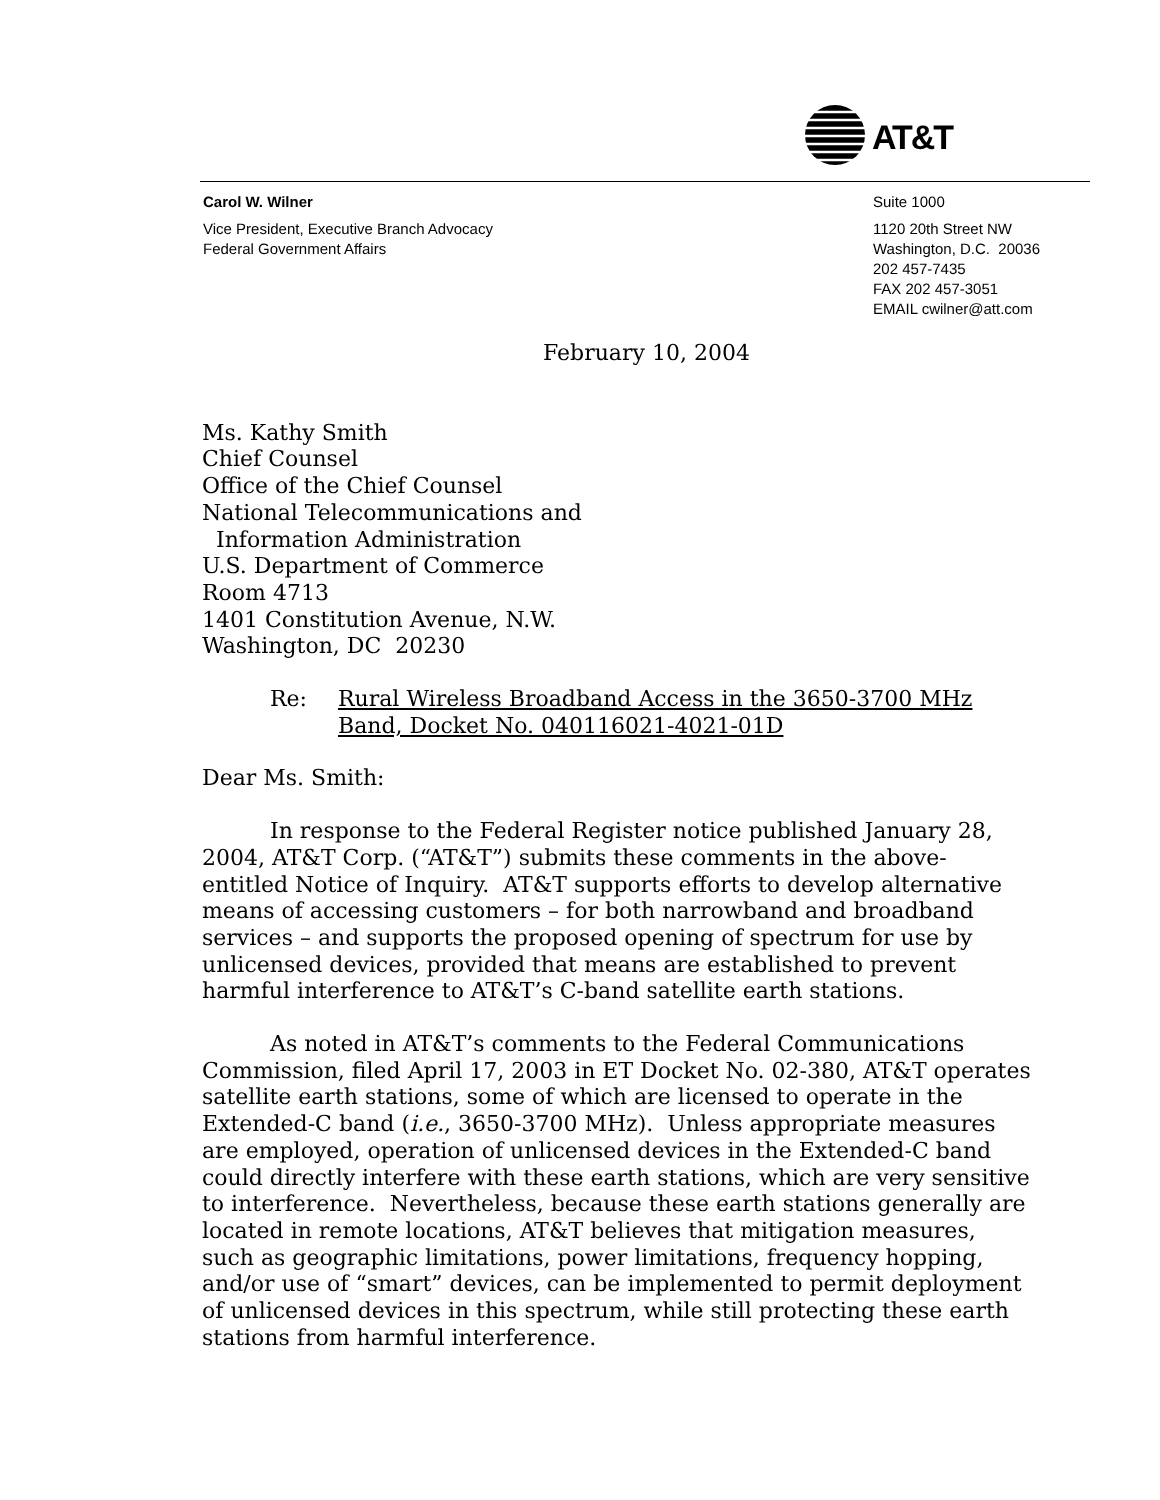AT&T
Carol W. Wilner
Vice President, Executive Branch Advocacy
Federal Government Affairs
Suite 1000
1120 20th Street NW
Washington, D.C. 20036
202 457-7435
FAX 202 457-3051
EMAIL cwilner@att.com
February 10, 2004
Ms. Kathy Smith
Chief Counsel
Office of the Chief Counsel
National Telecommunications and
Information Administration
U.S. Department of Commerce
Room 4713
1401 Constitution Avenue, N.W.
Washington, DC 20230
Re: Rural Wireless Broadband Access in the 3650-3700 MHz
Band, Docket No. 040116021-4021-01D
Dear Ms. Smith:
In response to the Federal Register notice published January 28, 2004, AT&T Corp. (“AT&T”) submits these comments in the above-entitled Notice of Inquiry. AT&T supports efforts to develop alternative means of accessing customers – for both narrowband and broadband services – and supports the proposed opening of spectrum for use by unlicensed devices, provided that means are established to prevent harmful interference to AT&T’s C-band satellite earth stations.
As noted in AT&T’s comments to the Federal Communications Commission, filed April 17, 2003 in ET Docket No. 02-380, AT&T operates satellite earth stations, some of which are licensed to operate in the Extended-C band (i.e., 3650-3700 MHz). Unless appropriate measures are employed, operation of unlicensed devices in the Extended-C band could directly interfere with these earth stations, which are very sensitive to interference. Nevertheless, because these earth stations generally are located in remote locations, AT&T believes that mitigation measures, such as geographic limitations, power limitations, frequency hopping, and/or use of “smart” devices, can be implemented to permit deployment of unlicensed devices in this spectrum, while still protecting these earth stations from harmful interference.